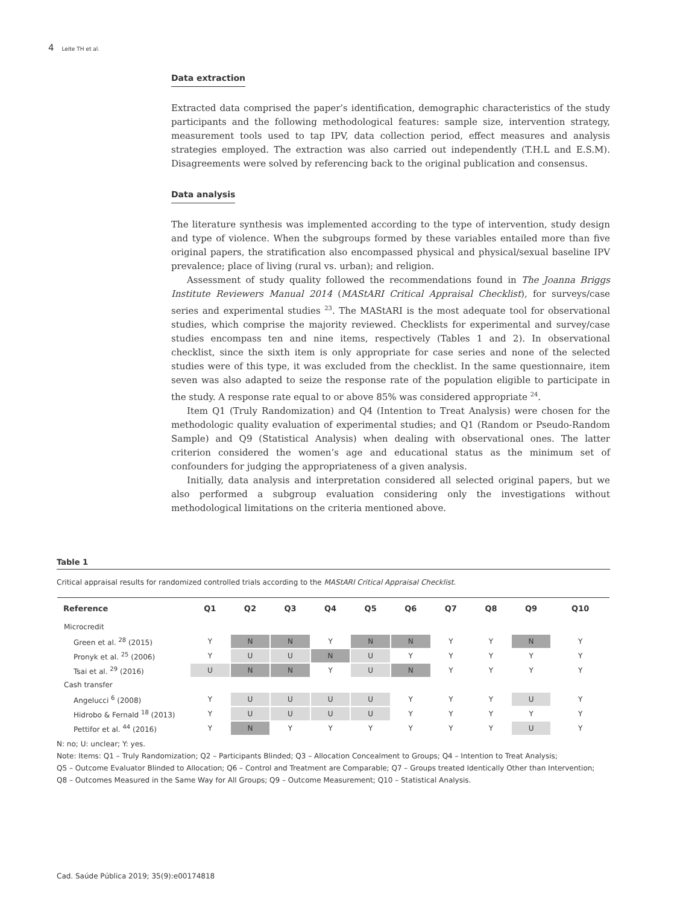4 Leite TH et al.
Data extraction
Extracted data comprised the paper’s identification, demographic characteristics of the study participants and the following methodological features: sample size, intervention strategy, measurement tools used to tap IPV, data collection period, effect measures and analysis strategies employed. The extraction was also carried out independently (T.H.L and E.S.M). Disagreements were solved by referencing back to the original publication and consensus.
Data analysis
The literature synthesis was implemented according to the type of intervention, study design and type of violence. When the subgroups formed by these variables entailed more than five original papers, the stratification also encompassed physical and physical/sexual baseline IPV prevalence; place of living (rural vs. urban); and religion.
Assessment of study quality followed the recommendations found in The Joanna Briggs Institute Reviewers Manual 2014 (MAStARI Critical Appraisal Checklist), for surveys/case series and experimental studies <sup>23</sup>. The MAStARI is the most adequate tool for observational studies, which comprise the majority reviewed. Checklists for experimental and survey/case studies encompass ten and nine items, respectively (Tables 1 and 2). In observational checklist, since the sixth item is only appropriate for case series and none of the selected studies were of this type, it was excluded from the checklist. In the same questionnaire, item seven was also adapted to seize the response rate of the population eligible to participate in the study. A response rate equal to or above 85% was considered appropriate <sup>24</sup>.
Item Q1 (Truly Randomization) and Q4 (Intention to Treat Analysis) were chosen for the methodologic quality evaluation of experimental studies; and Q1 (Random or Pseudo-Random Sample) and Q9 (Statistical Analysis) when dealing with observational ones. The latter criterion considered the women’s age and educational status as the minimum set of confounders for judging the appropriateness of a given analysis.
Initially, data analysis and interpretation considered all selected original papers, but we also performed a subgroup evaluation considering only the investigations without methodological limitations on the criteria mentioned above.
Table 1
Critical appraisal results for randomized controlled trials according to the MAStARI Critical Appraisal Checklist.
| Reference | Q1 | Q2 | Q3 | Q4 | Q5 | Q6 | Q7 | Q8 | Q9 | Q10 |
| --- | --- | --- | --- | --- | --- | --- | --- | --- | --- | --- |
| Microcredit | | | | | | | | | | |
| Green et al. <sup>28</sup> (2015) | Y | N | N | Y | N | N | Y | Y | N | Y |
| Pronyk et al. <sup>25</sup> (2006) | Y | U | U | N | U | Y | Y | Y | Y | Y |
| Tsai et al. <sup>29</sup> (2016) | U | N | N | Y | U | N | Y | Y | Y | Y |
| Cash transfer | | | | | | | | | | |
| Angelucci <sup>6</sup> (2008) | Y | U | U | U | U | Y | Y | Y | U | Y |
| Hidrobo & Fernald <sup>18</sup> (2013) | Y | U | U | U | U | Y | Y | Y | Y | Y |
| Pettifor et al. <sup>44</sup> (2016) | Y | N | Y | Y | Y | Y | Y | Y | U | Y |
N: no; U: unclear; Y: yes.
Note: Items: Q1 – Truly Randomization; Q2 – Participants Blinded; Q3 – Allocation Concealment to Groups; Q4 – Intention to Treat Analysis;
Q5 – Outcome Evaluator Blinded to Allocation; Q6 – Control and Treatment are Comparable; Q7 – Groups treated Identically Other than Intervention;
Q8 – Outcomes Measured in the Same Way for All Groups; Q9 – Outcome Measurement; Q10 – Statistical Analysis.
Cad. Saúde Pública 2019; 35(9):e00174818